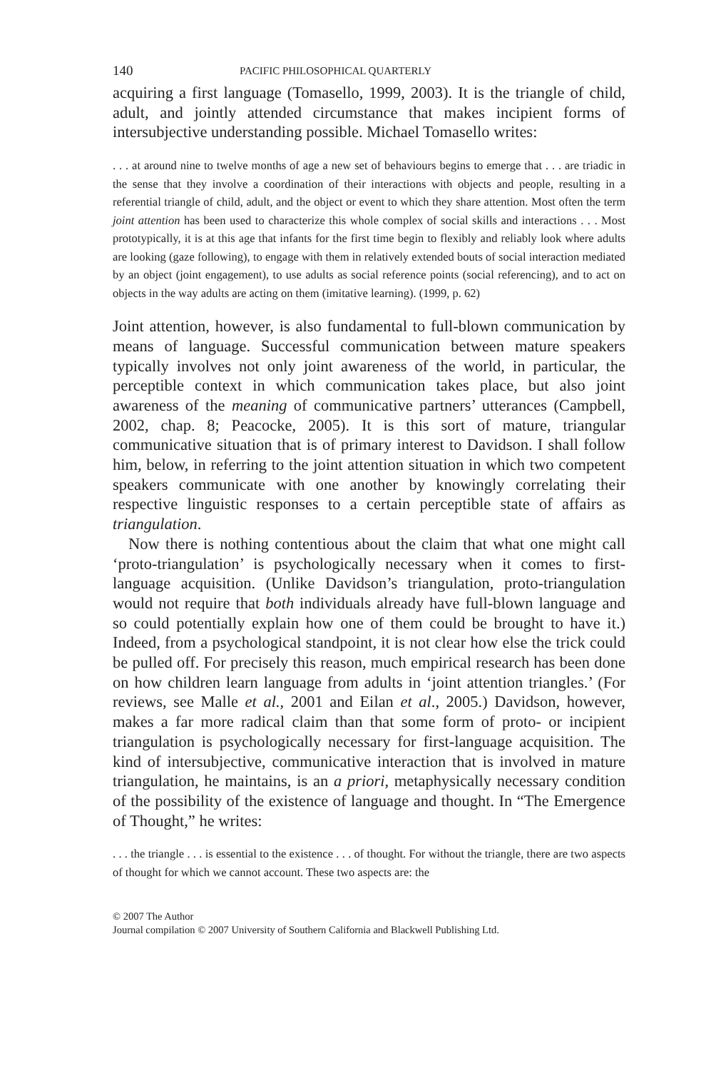140 PACIFIC PHILOSOPHICAL QUARTERLY
acquiring a first language (Tomasello, 1999, 2003). It is the triangle of child, adult, and jointly attended circumstance that makes incipient forms of intersubjective understanding possible. Michael Tomasello writes:
. . . at around nine to twelve months of age a new set of behaviours begins to emerge that . . . are triadic in the sense that they involve a coordination of their interactions with objects and people, resulting in a referential triangle of child, adult, and the object or event to which they share attention. Most often the term joint attention has been used to characterize this whole complex of social skills and interactions . . . Most prototypically, it is at this age that infants for the first time begin to flexibly and reliably look where adults are looking (gaze following), to engage with them in relatively extended bouts of social interaction mediated by an object (joint engagement), to use adults as social reference points (social referencing), and to act on objects in the way adults are acting on them (imitative learning). (1999, p. 62)
Joint attention, however, is also fundamental to full-blown communication by means of language. Successful communication between mature speakers typically involves not only joint awareness of the world, in particular, the perceptible context in which communication takes place, but also joint awareness of the meaning of communicative partners’ utterances (Campbell, 2002, chap. 8; Peacocke, 2005). It is this sort of mature, triangular communicative situation that is of primary interest to Davidson. I shall follow him, below, in referring to the joint attention situation in which two competent speakers communicate with one another by knowingly correlating their respective linguistic responses to a certain perceptible state of affairs as triangulation.
Now there is nothing contentious about the claim that what one might call ‘proto-triangulation’ is psychologically necessary when it comes to first-language acquisition. (Unlike Davidson’s triangulation, proto-triangulation would not require that both individuals already have full-blown language and so could potentially explain how one of them could be brought to have it.) Indeed, from a psychological standpoint, it is not clear how else the trick could be pulled off. For precisely this reason, much empirical research has been done on how children learn language from adults in ‘joint attention triangles.’ (For reviews, see Malle et al., 2001 and Eilan et al., 2005.) Davidson, however, makes a far more radical claim than that some form of proto- or incipient triangulation is psychologically necessary for first-language acquisition. The kind of intersubjective, communicative interaction that is involved in mature triangulation, he maintains, is an a priori, metaphysically necessary condition of the possibility of the existence of language and thought. In “The Emergence of Thought,” he writes:
. . . the triangle . . . is essential to the existence . . . of thought. For without the triangle, there are two aspects of thought for which we cannot account. These two aspects are: the
© 2007 The Author
Journal compilation © 2007 University of Southern California and Blackwell Publishing Ltd.